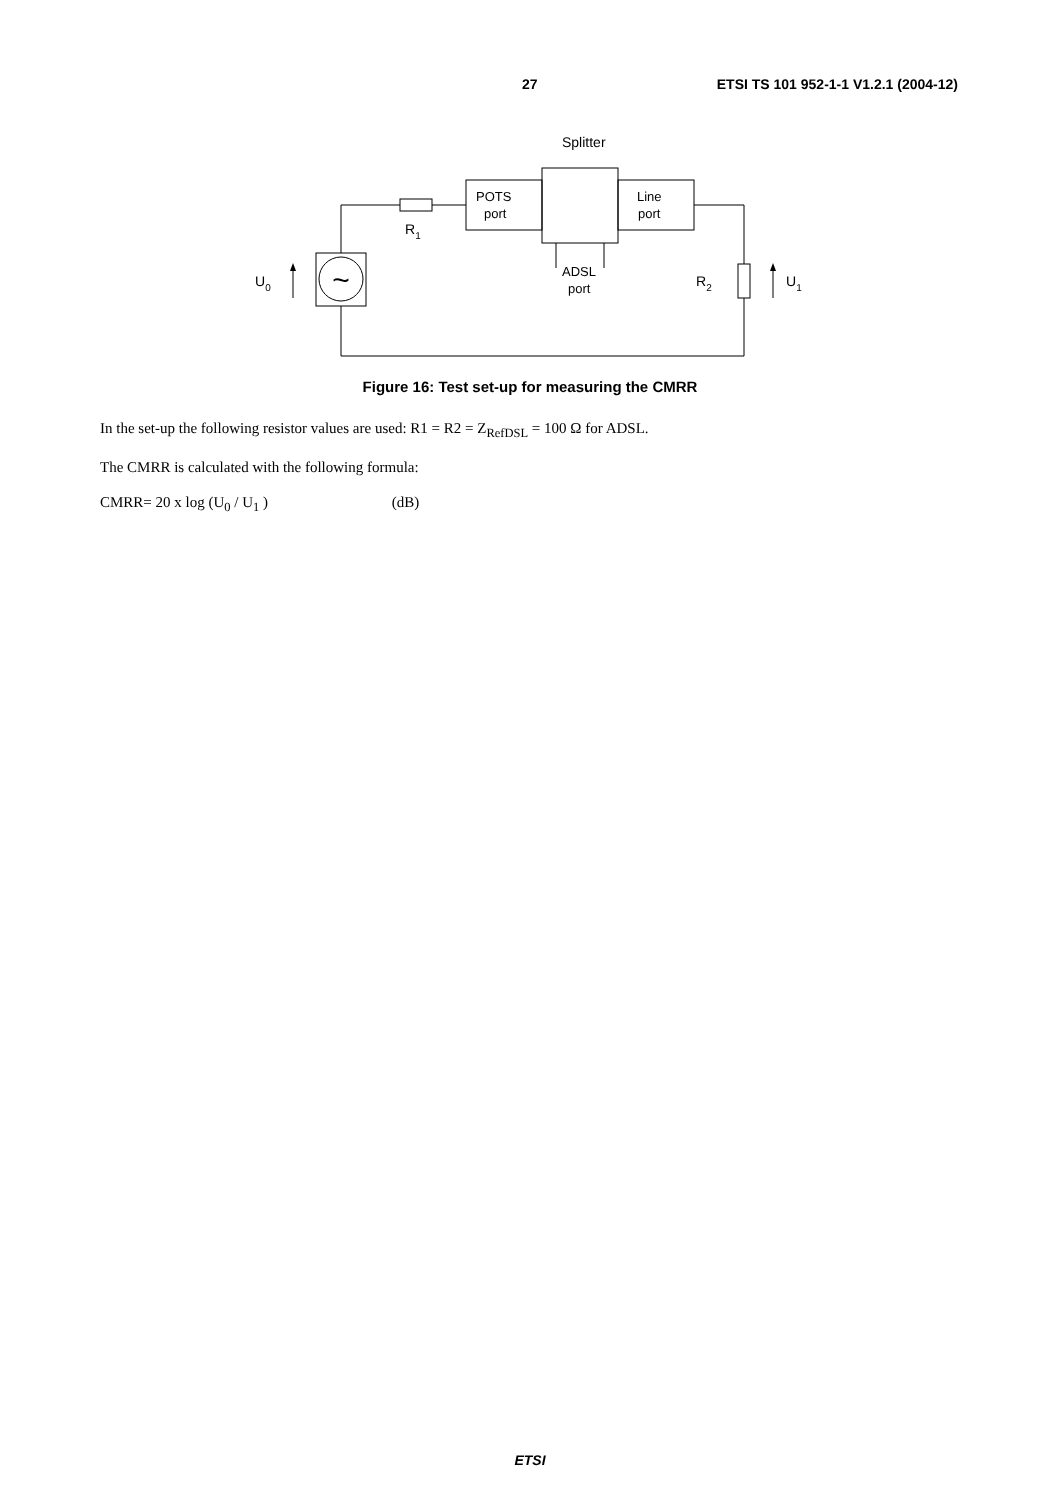27 ETSI TS 101 952-1-1 V1.2.1 (2004-12)
~
Splitter
POTS
port
Line
port
ADSL
port
R1
R2
U0
U1
Figure 16: Test set-up for measuring the CMRR
In the set-up the following resistor values are used: R1 = R2 = Z<sub>RefDSL</sub> = 100 Ω for ADSL.
The CMRR is calculated with the following formula:
CMRR= 20 x log (U<sub>0</sub> / U<sub>1</sub> ) (dB)
ETSI